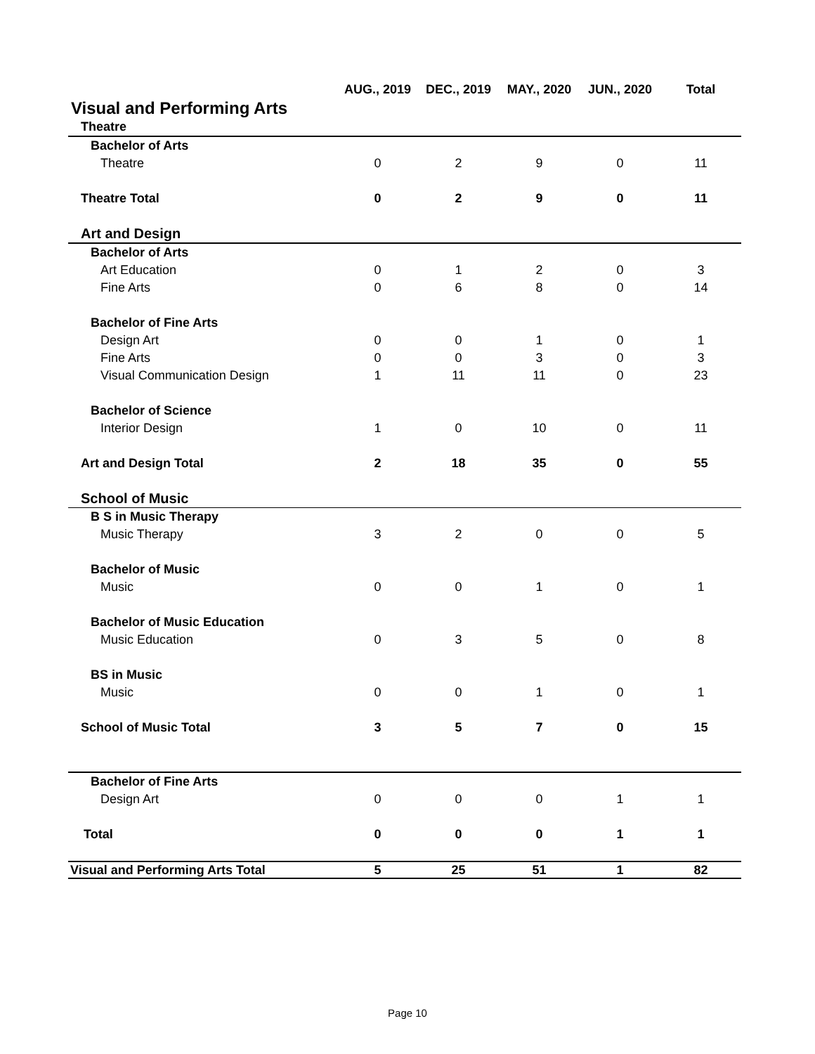| | AUG., 2019 | DEC., 2019 | MAY., 2020 | JUN., 2020 | Total |
| --- | --- | --- | --- | --- | --- |
| Visual and Performing Arts | | | | | |
| Theatre | | | | | |
| Bachelor of Arts | | | | | |
| Theatre | 0 | 2 | 9 | 0 | 11 |
| Theatre Total | 0 | 2 | 9 | 0 | 11 |
| Art and Design | | | | | |
| Bachelor of Arts | | | | | |
| Art Education | 0 | 1 | 2 | 0 | 3 |
| Fine Arts | 0 | 6 | 8 | 0 | 14 |
| Bachelor of Fine Arts | | | | | |
| Design Art | 0 | 0 | 1 | 0 | 1 |
| Fine Arts | 0 | 0 | 3 | 0 | 3 |
| Visual Communication Design | 1 | 11 | 11 | 0 | 23 |
| Bachelor of Science | | | | | |
| Interior Design | 1 | 0 | 10 | 0 | 11 |
| Art and Design Total | 2 | 18 | 35 | 0 | 55 |
| School of Music | | | | | |
| B S in Music Therapy | | | | | |
| Music Therapy | 3 | 2 | 0 | 0 | 5 |
| Bachelor of Music | | | | | |
| Music | 0 | 0 | 1 | 0 | 1 |
| Bachelor of Music Education | | | | | |
| Music Education | 0 | 3 | 5 | 0 | 8 |
| BS in Music | | | | | |
| Music | 0 | 0 | 1 | 0 | 1 |
| School of Music Total | 3 | 5 | 7 | 0 | 15 |
| Bachelor of Fine Arts | | | | | |
| Design Art | 0 | 0 | 0 | 1 | 1 |
| Total | 0 | 0 | 0 | 1 | 1 |
| Visual and Performing Arts Total | 5 | 25 | 51 | 1 | 82 |
Page 10